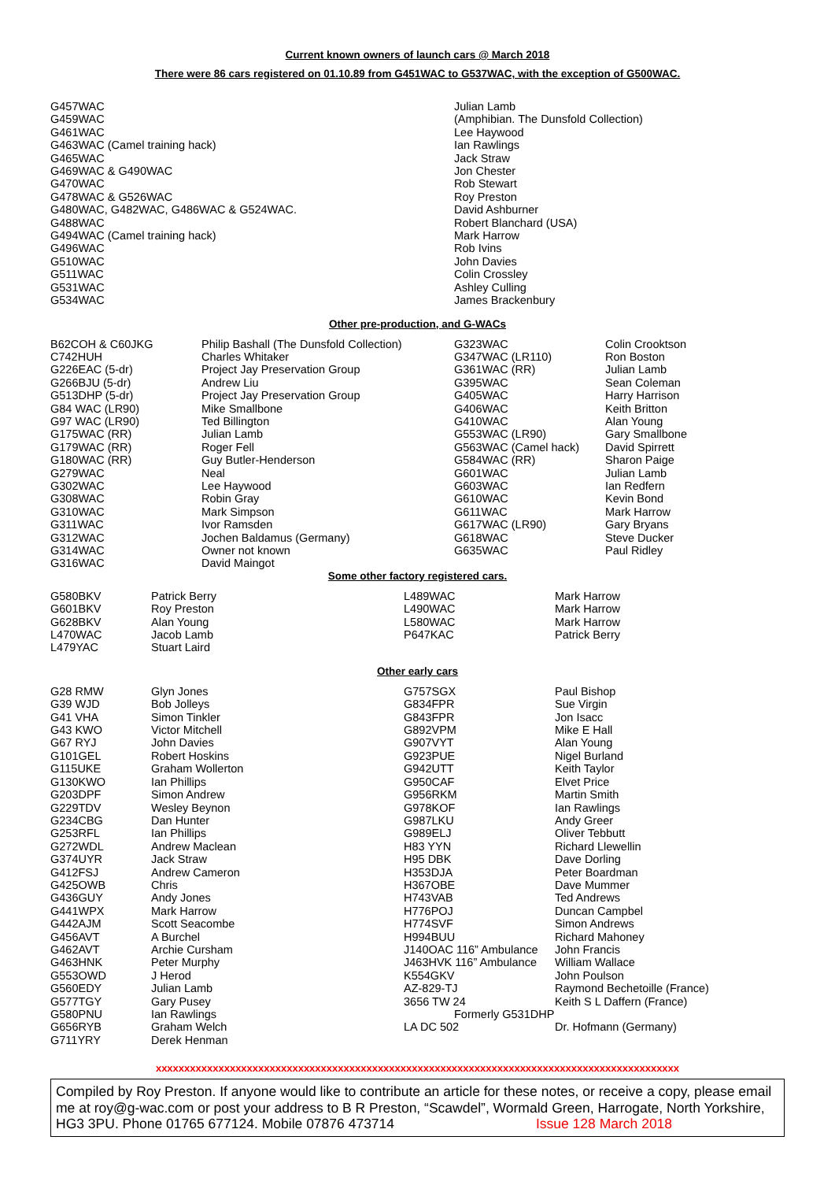Current known owners of launch cars @ March 2018
There were 86 cars registered on 01.10.89 from G451WAC to G537WAC, with the exception of G500WAC.
| G457WAC | Julian Lamb |
| G459WAC | (Amphibian. The Dunsfold Collection) |
| G461WAC | Lee Haywood |
| G463WAC (Camel training hack) | Ian Rawlings |
| G465WAC | Jack Straw |
| G469WAC & G490WAC | Jon Chester |
| G470WAC | Rob Stewart |
| G478WAC & G526WAC | Roy Preston |
| G480WAC, G482WAC, G486WAC & G524WAC. | David Ashburner |
| G488WAC | Robert Blanchard (USA) |
| G494WAC (Camel training hack) | Mark Harrow |
| G496WAC | Rob Ivins |
| G510WAC | John Davies |
| G511WAC | Colin Crossley |
| G531WAC | Ashley Culling |
| G534WAC | James Brackenbury |
Other pre-production, and G-WACs
| B62COH & C60JKG | Philip Bashall (The Dunsfold Collection) | G323WAC | Colin Crooktson |
| C742HUH | Charles Whitaker | G347WAC (LR110) | Ron Boston |
| G226EAC (5-dr) | Project Jay Preservation Group | G361WAC (RR) | Julian Lamb |
| G266BJU (5-dr) | Andrew Liu | G395WAC | Sean Coleman |
| G513DHP (5-dr) | Project Jay Preservation Group | G405WAC | Harry Harrison |
| G84 WAC (LR90) | Mike Smallbone | G406WAC | Keith Britton |
| G97 WAC (LR90) | Ted Billington | G410WAC | Alan Young |
| G175WAC (RR) | Julian Lamb | G553WAC (LR90) | Gary Smallbone |
| G179WAC (RR) | Roger Fell | G563WAC (Camel hack) | David Spirrett |
| G180WAC (RR) | Guy Butler-Henderson | G584WAC (RR) | Sharon Paige |
| G279WAC | Neal | G601WAC | Julian Lamb |
| G302WAC | Lee Haywood | G603WAC | Ian Redfern |
| G308WAC | Robin Gray | G610WAC | Kevin Bond |
| G310WAC | Mark Simpson | G611WAC | Mark Harrow |
| G311WAC | Ivor Ramsden | G617WAC (LR90) | Gary Bryans |
| G312WAC | Jochen Baldamus (Germany) | G618WAC | Steve Ducker |
| G314WAC | Owner not known | G635WAC | Paul Ridley |
| G316WAC | David Maingot | | |
Some other factory registered cars.
| G580BKV | Patrick Berry | L489WAC | Mark Harrow |
| G601BKV | Roy Preston | L490WAC | Mark Harrow |
| G628BKV | Alan Young | L580WAC | Mark Harrow |
| L470WAC | Jacob Lamb | P647KAC | Patrick Berry |
| L479YAC | Stuart Laird | | |
Other early cars
| G28 RMW | Glyn Jones | G757SGX | Paul Bishop |
| G39 WJD | Bob Jolleys | G834FPR | Sue Virgin |
| G41 VHA | Simon Tinkler | G843FPR | Jon Isacc |
| G43 KWO | Victor Mitchell | G892VPM | Mike E Hall |
| G67 RYJ | John Davies | G907VYT | Alan Young |
| G101GEL | Robert Hoskins | G923PUE | Nigel Burland |
| G115UKE | Graham Wollerton | G942UTT | Keith Taylor |
| G130KWO | Ian Phillips | G950CAF | Elvet Price |
| G203DPF | Simon Andrew | G956RKM | Martin Smith |
| G229TDV | Wesley Beynon | G978KOF | Ian Rawlings |
| G234CBG | Dan Hunter | G987LKU | Andy Greer |
| G253RFL | Ian Phillips | G989ELJ | Oliver Tebbutt |
| G272WDL | Andrew Maclean | H83 YYN | Richard Llewellin |
| G374UYR | Jack Straw | H95 DBK | Dave Dorling |
| G412FSJ | Andrew Cameron | H353DJA | Peter Boardman |
| G425OWB | Chris | H367OBE | Dave Mummer |
| G436GUY | Andy Jones | H743VAB | Ted Andrews |
| G441WPX | Mark Harrow | H776POJ | Duncan Campbel |
| G442AJM | Scott Seacombe | H774SVF | Simon Andrews |
| G456AVT | A Burchel | H994BUU | Richard Mahoney |
| G462AVT | Archie Cursham | J140OAC 116” Ambulance | John Francis |
| G463HNK | Peter Murphy | J463HVK 116” Ambulance | William Wallace |
| G553OWD | J Herod | K554GKV | John Poulson |
| G560EDY | Julian Lamb | AZ-829-TJ | Raymond Bechetoille (France) |
| G577TGY | Gary Pusey | 3656 TW 24 | Keith S L Daffern (France) |
| G580PNU | Ian Rawlings | Formerly G531DHP | |
| G656RYB | Graham Welch | LA DC 502 | Dr. Hofmann (Germany) |
| G711YRY | Derek Henman | | |
xxxxxxxxxxxxxxxxxxxxxxxxxxxxxxxxxxxxxxxxxxxxxxxxxxxxxxxxxxxxxxxxxxxxxxxxxxxxxxxxxxxxxxxxxxxx
Compiled by Roy Preston. If anyone would like to contribute an article for these notes, or receive a copy, please email me at roy@g-wac.com or post your address to B R Preston, “Scawdel”, Wormald Green, Harrogate, North Yorkshire, HG3 3PU. Phone 01765 677124. Mobile 07876 473714 Issue 128 March 2018